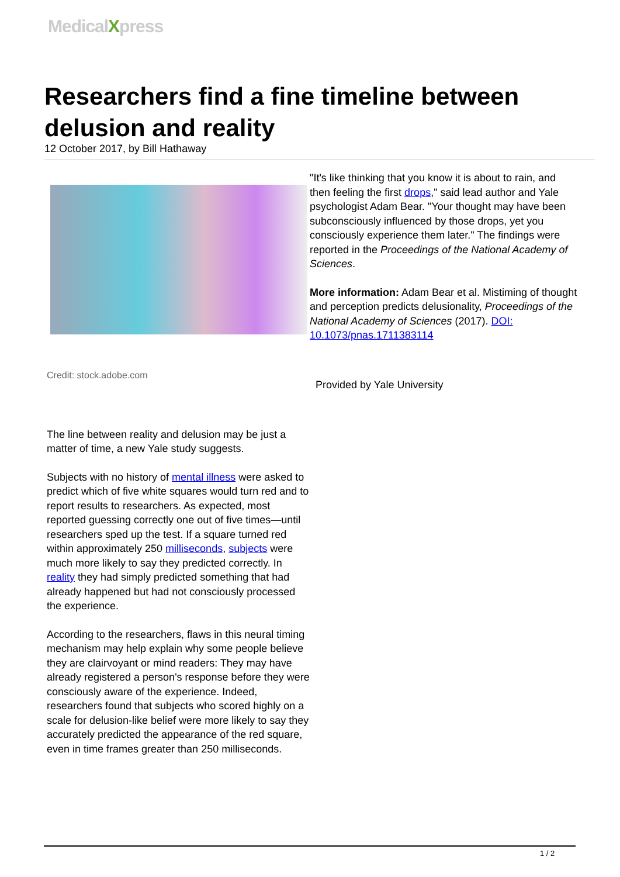MedicalXpress
Researchers find a fine timeline between delusion and reality
12 October 2017, by Bill Hathaway
Credit: stock.adobe.com
The line between reality and delusion may be just a matter of time, a new Yale study suggests.
Subjects with no history of mental illness were asked to predict which of five white squares would turn red and to report results to researchers. As expected, most reported guessing correctly one out of five times—until researchers sped up the test. If a square turned red within approximately 250 milliseconds, subjects were much more likely to say they predicted correctly. In reality they had simply predicted something that had already happened but had not consciously processed the experience.
According to the researchers, flaws in this neural timing mechanism may help explain why some people believe they are clairvoyant or mind readers: They may have already registered a person's response before they were consciously aware of the experience. Indeed, researchers found that subjects who scored highly on a scale for delusion-like belief were more likely to say they accurately predicted the appearance of the red square, even in time frames greater than 250 milliseconds.
"It's like thinking that you know it is about to rain, and then feeling the first drops," said lead author and Yale psychologist Adam Bear. "Your thought may have been subconsciously influenced by those drops, yet you consciously experience them later." The findings were reported in the Proceedings of the National Academy of Sciences.
More information: Adam Bear et al. Mistiming of thought and perception predicts delusionality, Proceedings of the National Academy of Sciences (2017). DOI: 10.1073/pnas.1711383114
Provided by Yale University
1 / 2